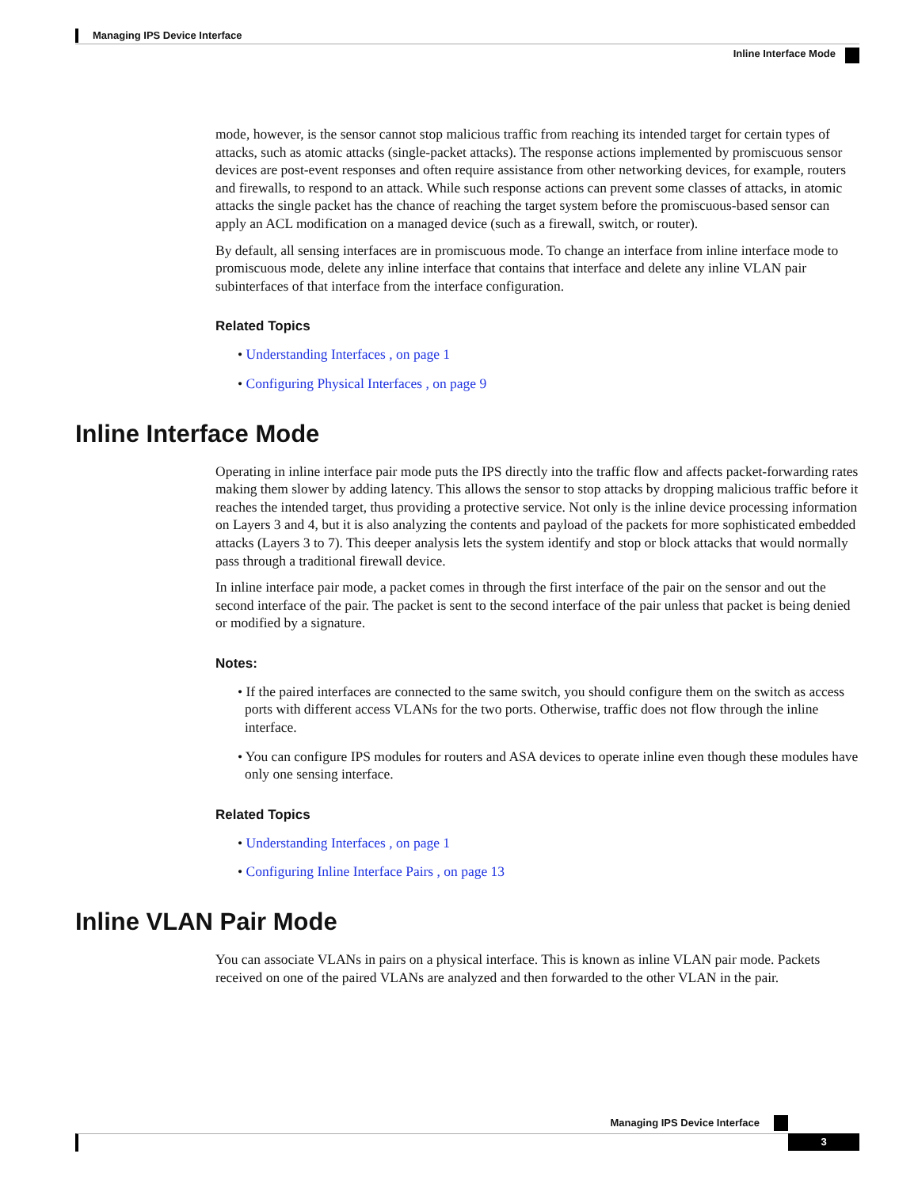Managing IPS Device Interface
Inline Interface Mode
mode, however, is the sensor cannot stop malicious traffic from reaching its intended target for certain types of attacks, such as atomic attacks (single-packet attacks). The response actions implemented by promiscuous sensor devices are post-event responses and often require assistance from other networking devices, for example, routers and firewalls, to respond to an attack. While such response actions can prevent some classes of attacks, in atomic attacks the single packet has the chance of reaching the target system before the promiscuous-based sensor can apply an ACL modification on a managed device (such as a firewall, switch, or router).
By default, all sensing interfaces are in promiscuous mode. To change an interface from inline interface mode to promiscuous mode, delete any inline interface that contains that interface and delete any inline VLAN pair subinterfaces of that interface from the interface configuration.
Related Topics
• Understanding Interfaces , on page 1
• Configuring Physical Interfaces , on page 9
Inline Interface Mode
Operating in inline interface pair mode puts the IPS directly into the traffic flow and affects packet-forwarding rates making them slower by adding latency. This allows the sensor to stop attacks by dropping malicious traffic before it reaches the intended target, thus providing a protective service. Not only is the inline device processing information on Layers 3 and 4, but it is also analyzing the contents and payload of the packets for more sophisticated embedded attacks (Layers 3 to 7). This deeper analysis lets the system identify and stop or block attacks that would normally pass through a traditional firewall device.
In inline interface pair mode, a packet comes in through the first interface of the pair on the sensor and out the second interface of the pair. The packet is sent to the second interface of the pair unless that packet is being denied or modified by a signature.
Notes:
• If the paired interfaces are connected to the same switch, you should configure them on the switch as access ports with different access VLANs for the two ports. Otherwise, traffic does not flow through the inline interface.
• You can configure IPS modules for routers and ASA devices to operate inline even though these modules have only one sensing interface.
Related Topics
• Understanding Interfaces , on page 1
• Configuring Inline Interface Pairs , on page 13
Inline VLAN Pair Mode
You can associate VLANs in pairs on a physical interface. This is known as inline VLAN pair mode. Packets received on one of the paired VLANs are analyzed and then forwarded to the other VLAN in the pair.
Managing IPS Device Interface
3